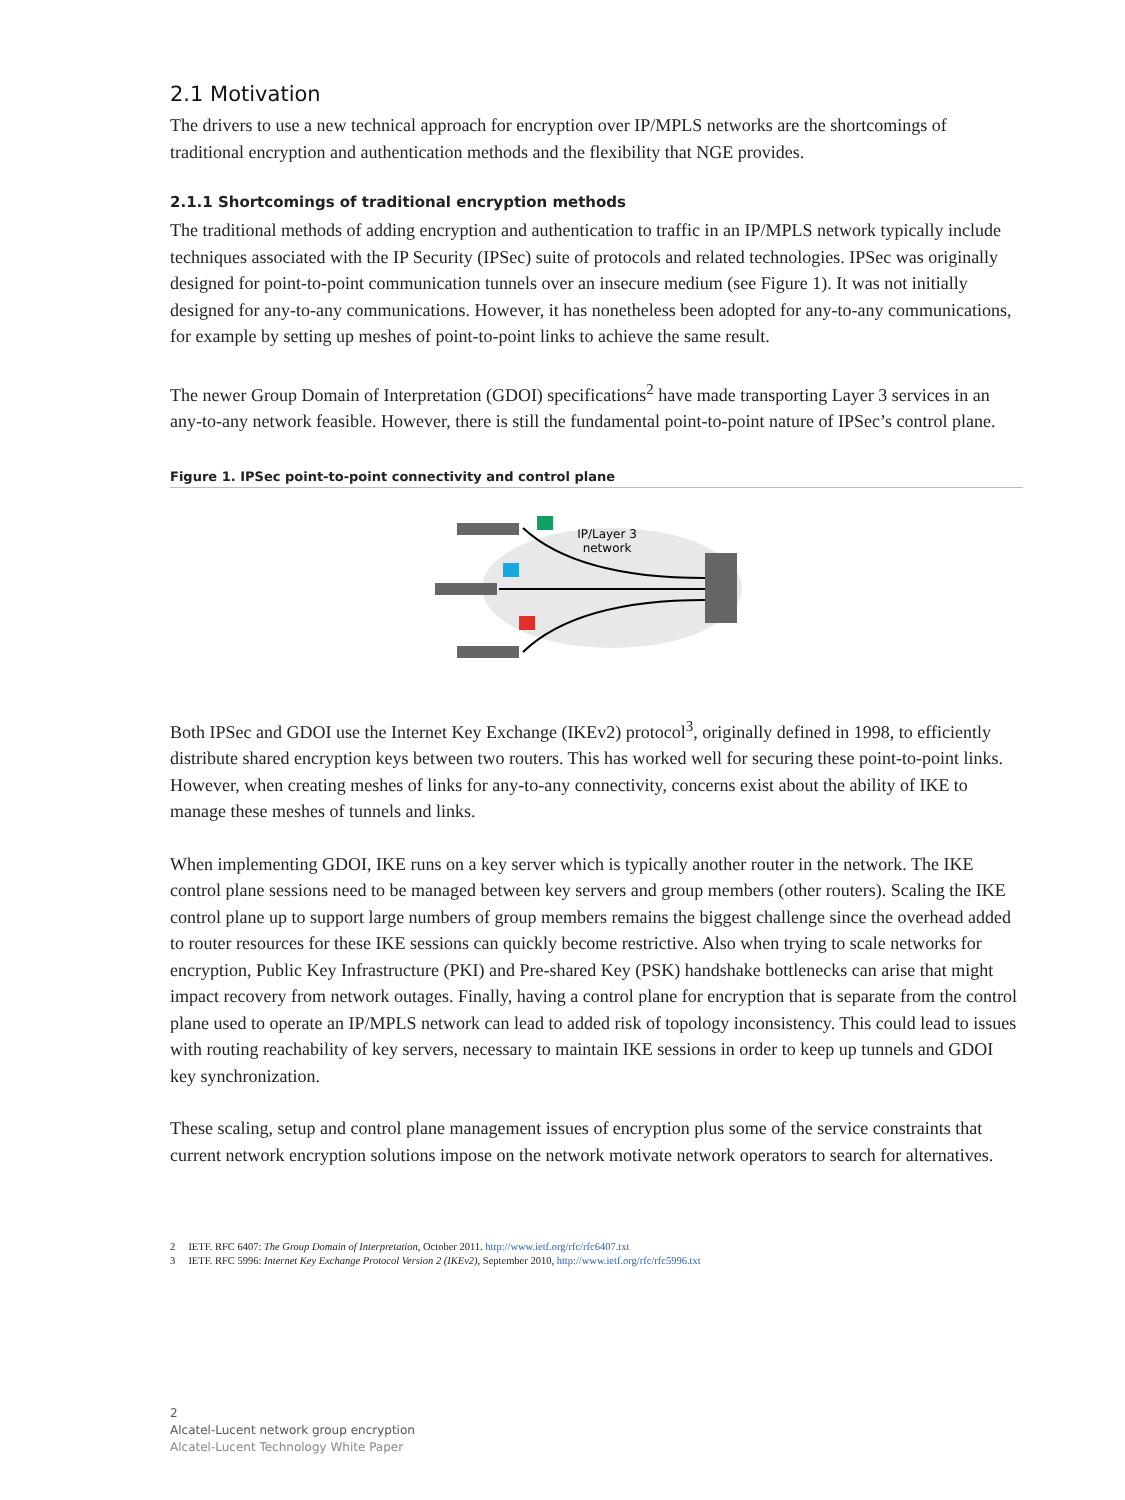2.1 Motivation
The drivers to use a new technical approach for encryption over IP/MPLS networks are the shortcomings of traditional encryption and authentication methods and the flexibility that NGE provides.
2.1.1 Shortcomings of traditional encryption methods
The traditional methods of adding encryption and authentication to traffic in an IP/MPLS network typically include techniques associated with the IP Security (IPSec) suite of protocols and related technologies. IPSec was originally designed for point-to-point communication tunnels over an insecure medium (see Figure 1). It was not initially designed for any-to-any communications. However, it has nonetheless been adopted for any-to-any communications, for example by setting up meshes of point-to-point links to achieve the same result.
The newer Group Domain of Interpretation (GDOI) specifications<sup>2</sup> have made transporting Layer 3 services in an any-to-any network feasible. However, there is still the fundamental point-to-point nature of IPSec’s control plane.
Figure 1. IPSec point-to-point connectivity and control plane
IP/Layer 3
network
Both IPSec and GDOI use the Internet Key Exchange (IKEv2) protocol<sup>3</sup>, originally defined in 1998, to efficiently distribute shared encryption keys between two routers. This has worked well for securing these point-to-point links. However, when creating meshes of links for any-to-any connectivity, concerns exist about the ability of IKE to manage these meshes of tunnels and links.
When implementing GDOI, IKE runs on a key server which is typically another router in the network. The IKE control plane sessions need to be managed between key servers and group members (other routers). Scaling the IKE control plane up to support large numbers of group members remains the biggest challenge since the overhead added to router resources for these IKE sessions can quickly become restrictive. Also when trying to scale networks for encryption, Public Key Infrastructure (PKI) and Pre-shared Key (PSK) handshake bottlenecks can arise that might impact recovery from network outages. Finally, having a control plane for encryption that is separate from the control plane used to operate an IP/MPLS network can lead to added risk of topology inconsistency. This could lead to issues with routing reachability of key servers, necessary to maintain IKE sessions in order to keep up tunnels and GDOI key synchronization.
These scaling, setup and control plane management issues of encryption plus some of the service constraints that current network encryption solutions impose on the network motivate network operators to search for alternatives.
2 IETF. RFC 6407: The Group Domain of Interpretation, October 2011. http://www.ietf.org/rfc/rfc6407.txt
3 IETF. RFC 5996: Internet Key Exchange Protocol Version 2 (IKEv2), September 2010, http://www.ietf.org/rfc/rfc5996.txt
2
Alcatel-Lucent network group encryption
Alcatel-Lucent Technology White Paper